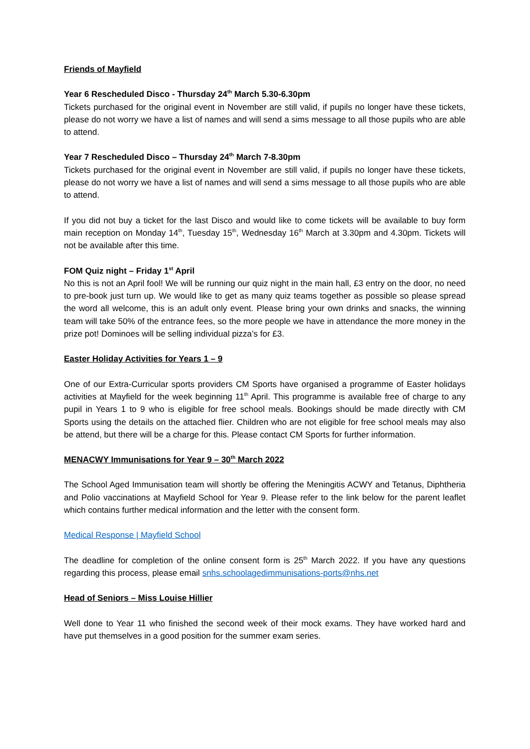Friends of Mayfield
Year 6 Rescheduled Disco - Thursday 24<sup>th</sup> March 5.30-6.30pm
Tickets purchased for the original event in November are still valid, if pupils no longer have these tickets, please do not worry we have a list of names and will send a sims message to all those pupils who are able to attend.
Year 7 Rescheduled Disco – Thursday 24<sup>th</sup> March 7-8.30pm
Tickets purchased for the original event in November are still valid, if pupils no longer have these tickets, please do not worry we have a list of names and will send a sims message to all those pupils who are able to attend.
If you did not buy a ticket for the last Disco and would like to come tickets will be available to buy form main reception on Monday 14<sup>th</sup>, Tuesday 15<sup>th</sup>, Wednesday 16<sup>th</sup> March at 3.30pm and 4.30pm. Tickets will not be available after this time.
FOM Quiz night – Friday 1<sup>st</sup> April
No this is not an April fool! We will be running our quiz night in the main hall, £3 entry on the door, no need to pre-book just turn up. We would like to get as many quiz teams together as possible so please spread the word all welcome, this is an adult only event. Please bring your own drinks and snacks, the winning team will take 50% of the entrance fees, so the more people we have in attendance the more money in the prize pot! Dominoes will be selling individual pizza’s for £3.
Easter Holiday Activities for Years 1 – 9
One of our Extra-Curricular sports providers CM Sports have organised a programme of Easter holidays activities at Mayfield for the week beginning 11<sup>th</sup> April. This programme is available free of charge to any pupil in Years 1 to 9 who is eligible for free school meals. Bookings should be made directly with CM Sports using the details on the attached flier. Children who are not eligible for free school meals may also be attend, but there will be a charge for this. Please contact CM Sports for further information.
MENACWY Immunisations for Year 9 – 30<sup>th</sup> March 2022
The School Aged Immunisation team will shortly be offering the Meningitis ACWY and Tetanus, Diphtheria and Polio vaccinations at Mayfield School for Year 9. Please refer to the link below for the parent leaflet which contains further medical information and the letter with the consent form.
Medical Response | Mayfield School
The deadline for completion of the online consent form is 25<sup>th</sup> March 2022. If you have any questions regarding this process, please email snhs.schoolagedimmunisations-ports@nhs.net
Head of Seniors – Miss Louise Hillier
Well done to Year 11 who finished the second week of their mock exams. They have worked hard and have put themselves in a good position for the summer exam series.